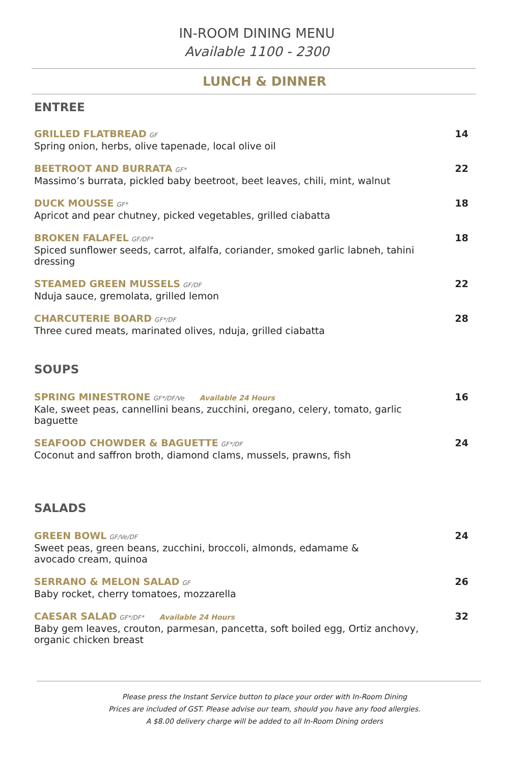IN-ROOM DINING MENU
Available 1100 - 2300
LUNCH & DINNER
ENTREE
GRILLED FLATBREAD GF
Spring onion, herbs, olive tapenade, local olive oil
14
BEETROOT AND BURRATA GF*
Massimo’s burrata, pickled baby beetroot, beet leaves, chili, mint, walnut
22
DUCK MOUSSE GF*
Apricot and pear chutney, picked vegetables, grilled ciabatta
18
BROKEN FALAFEL GF/DF*
Spiced sunflower seeds, carrot, alfalfa, coriander, smoked garlic labneh, tahini dressing
18
STEAMED GREEN MUSSELS GF/DF
Nduja sauce, gremolata, grilled lemon
22
CHARCUTERIE BOARD GF*/DF
Three cured meats, marinated olives, nduja, grilled ciabatta
28
SOUPS
SPRING MINESTRONE GF*/DF/Ve Available 24 Hours
Kale, sweet peas, cannellini beans, zucchini, oregano, celery, tomato, garlic baguette
16
SEAFOOD CHOWDER & BAGUETTE GF*/DF
Coconut and saffron broth, diamond clams, mussels, prawns, fish
24
SALADS
GREEN BOWL GF/Ve/DF
Sweet peas, green beans, zucchini, broccoli, almonds, edamame &
avocado cream, quinoa
24
SERRANO & MELON SALAD GF
Baby rocket, cherry tomatoes, mozzarella
26
CAESAR SALAD GF*/DF* Available 24 Hours
Baby gem leaves, crouton, parmesan, pancetta, soft boiled egg, Ortiz anchovy,
organic chicken breast
32
Please press the Instant Service button to place your order with In-Room Dining
Prices are included of GST. Please advise our team, should you have any food allergies.
A $8.00 delivery charge will be added to all In-Room Dining orders